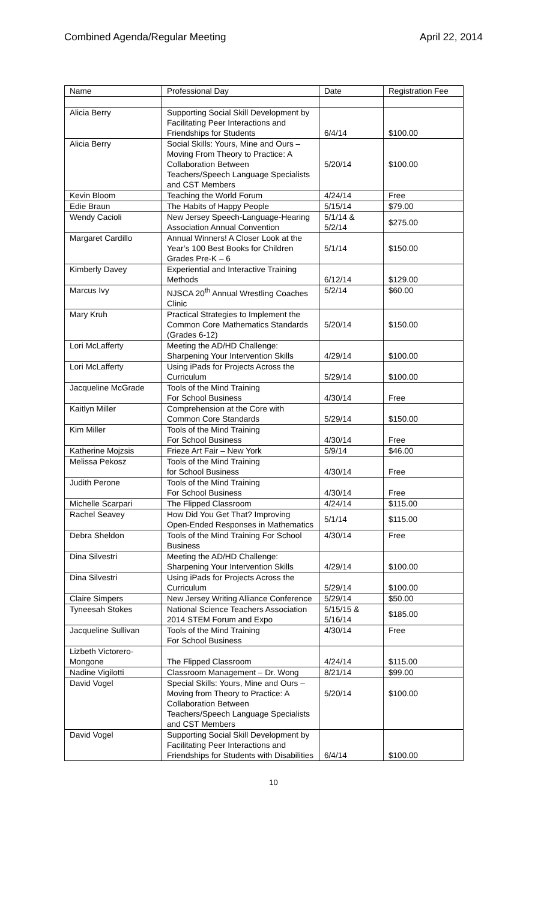Combined Agenda/Regular Meeting April 22, 2014
| Name | Professional Day | Date | Registration Fee |
| --- | --- | --- | --- |
| Alicia Berry | Supporting Social Skill Development by Facilitating Peer Interactions and Friendships for Students | 6/4/14 | $100.00 |
| Alicia Berry | Social Skills: Yours, Mine and Ours – Moving From Theory to Practice: A Collaboration Between Teachers/Speech Language Specialists and CST Members | 5/20/14 | $100.00 |
| Kevin Bloom | Teaching the World Forum | 4/24/14 | Free |
| Edie Braun | The Habits of Happy People | 5/15/14 | $79.00 |
| Wendy Cacioli | New Jersey Speech-Language-Hearing Association Annual Convention | 5/1/14 & 5/2/14 | $275.00 |
| Margaret Cardillo | Annual Winners! A Closer Look at the Year’s 100 Best Books for Children Grades Pre-K – 6 | 5/1/14 | $150.00 |
| Kimberly Davey | Experiential and Interactive Training Methods | 6/12/14 | $129.00 |
| Marcus Ivy | NJSCA 20<sup>th</sup> Annual Wrestling Coaches Clinic | 5/2/14 | $60.00 |
| Mary Kruh | Practical Strategies to Implement the Common Core Mathematics Standards (Grades 6-12) | 5/20/14 | $150.00 |
| Lori McLafferty | Meeting the AD/HD Challenge: Sharpening Your Intervention Skills | 4/29/14 | $100.00 |
| Lori McLafferty | Using iPads for Projects Across the Curriculum | 5/29/14 | $100.00 |
| Jacqueline McGrade | Tools of the Mind Training For School Business | 4/30/14 | Free |
| Kaitlyn Miller | Comprehension at the Core with Common Core Standards | 5/29/14 | $150.00 |
| Kim Miller | Tools of the Mind Training For School Business | 4/30/14 | Free |
| Katherine Mojzsis | Frieze Art Fair – New York | 5/9/14 | $46.00 |
| Melissa Pekosz | Tools of the Mind Training for School Business | 4/30/14 | Free |
| Judith Perone | Tools of the Mind Training For School Business | 4/30/14 | Free |
| Michelle Scarpari | The Flipped Classroom | 4/24/14 | $115.00 |
| Rachel Seavey | How Did You Get That? Improving Open-Ended Responses in Mathematics | 5/1/14 | $115.00 |
| Debra Sheldon | Tools of the Mind Training For School Business | 4/30/14 | Free |
| Dina Silvestri | Meeting the AD/HD Challenge: Sharpening Your Intervention Skills | 4/29/14 | $100.00 |
| Dina Silvestri | Using iPads for Projects Across the Curriculum | 5/29/14 | $100.00 |
| Claire Simpers | New Jersey Writing Alliance Conference | 5/29/14 | $50.00 |
| Tyneesah Stokes | National Science Teachers Association 2014 STEM Forum and Expo | 5/15/15 & 5/16/14 | $185.00 |
| Jacqueline Sullivan | Tools of the Mind Training For School Business | 4/30/14 | Free |
| Lizbeth Victorero-Mongone | The Flipped Classroom | 4/24/14 | $115.00 |
| Nadine Vigilotti | Classroom Management – Dr. Wong | 8/21/14 | $99.00 |
| David Vogel | Special Skills: Yours, Mine and Ours – Moving from Theory to Practice: A Collaboration Between Teachers/Speech Language Specialists and CST Members | 5/20/14 | $100.00 |
| David Vogel | Supporting Social Skill Development by Facilitating Peer Interactions and Friendships for Students with Disabilities | 6/4/14 | $100.00 |
10